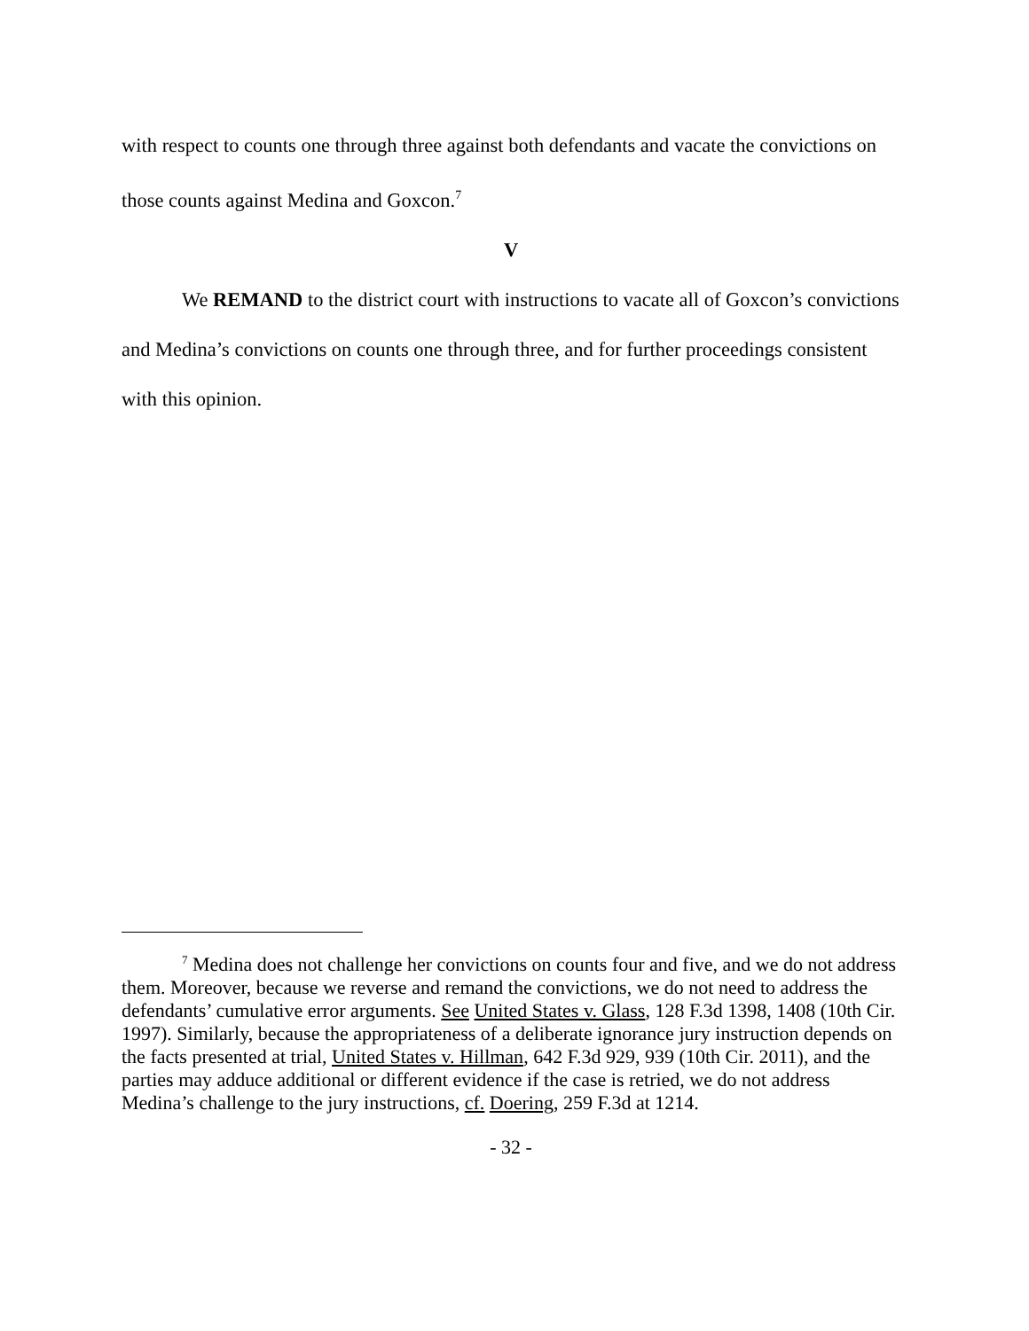with respect to counts one through three against both defendants and vacate the convictions on those counts against Medina and Goxcon.<sup>7</sup>
V
We REMAND to the district court with instructions to vacate all of Goxcon’s convictions and Medina’s convictions on counts one through three, and for further proceedings consistent with this opinion.
<sup>7</sup> Medina does not challenge her convictions on counts four and five, and we do not address them. Moreover, because we reverse and remand the convictions, we do not need to address the defendants’ cumulative error arguments. See United States v. Glass, 128 F.3d 1398, 1408 (10th Cir. 1997). Similarly, because the appropriateness of a deliberate ignorance jury instruction depends on the facts presented at trial, United States v. Hillman, 642 F.3d 929, 939 (10th Cir. 2011), and the parties may adduce additional or different evidence if the case is retried, we do not address Medina’s challenge to the jury instructions, cf. Doering, 259 F.3d at 1214.
- 32 -